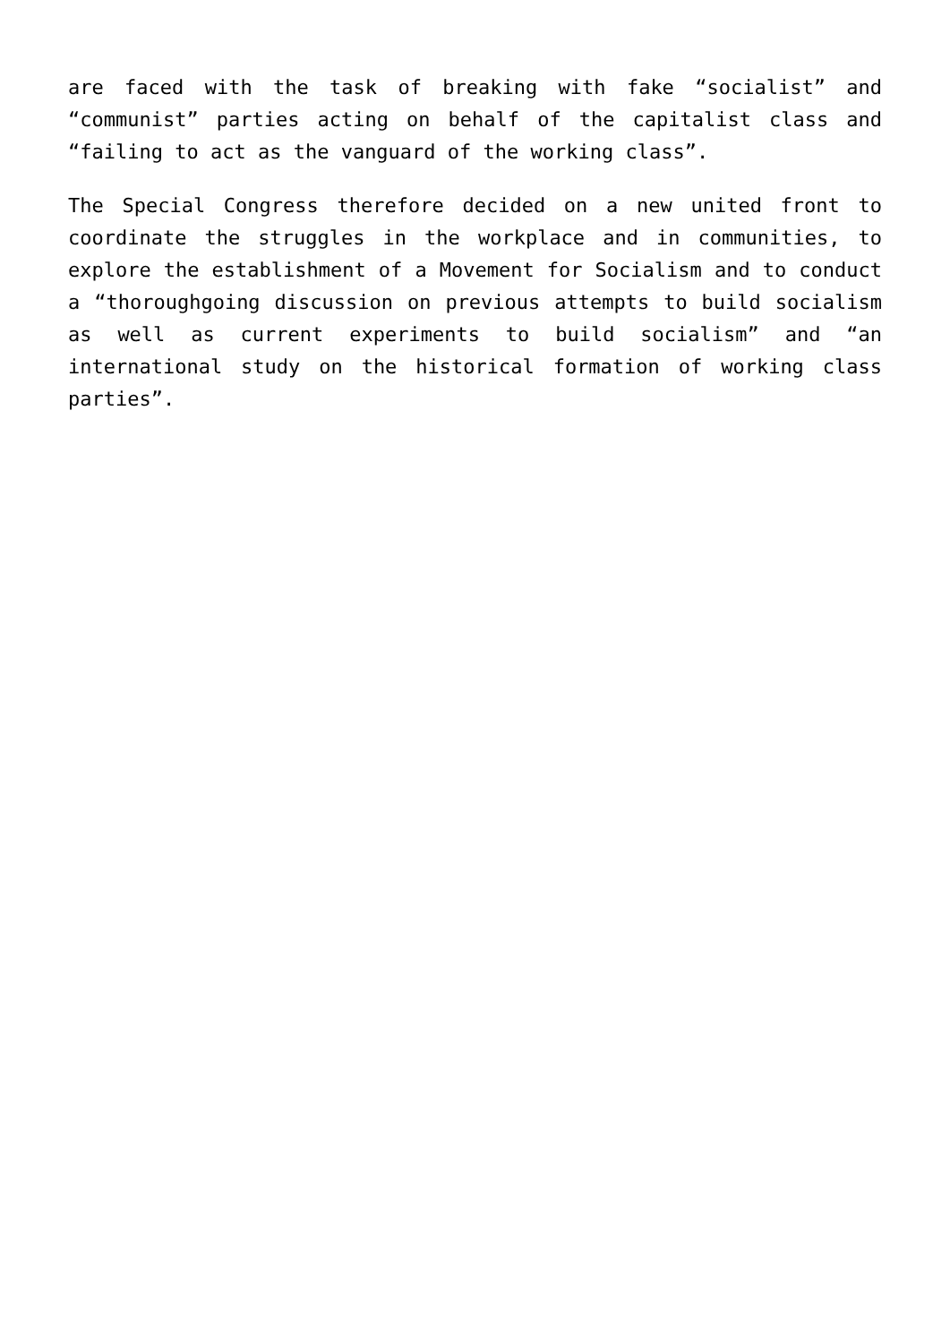are faced with the task of breaking with fake “socialist” and “communist” parties acting on behalf of the capitalist class and “failing to act as the vanguard of the working class”.
The Special Congress therefore decided on a new united front to coordinate the struggles in the workplace and in communities, to explore the establishment of a Movement for Socialism and to conduct a “thoroughgoing discussion on previous attempts to build socialism as well as current experiments to build socialism” and “an international study on the historical formation of working class parties”.